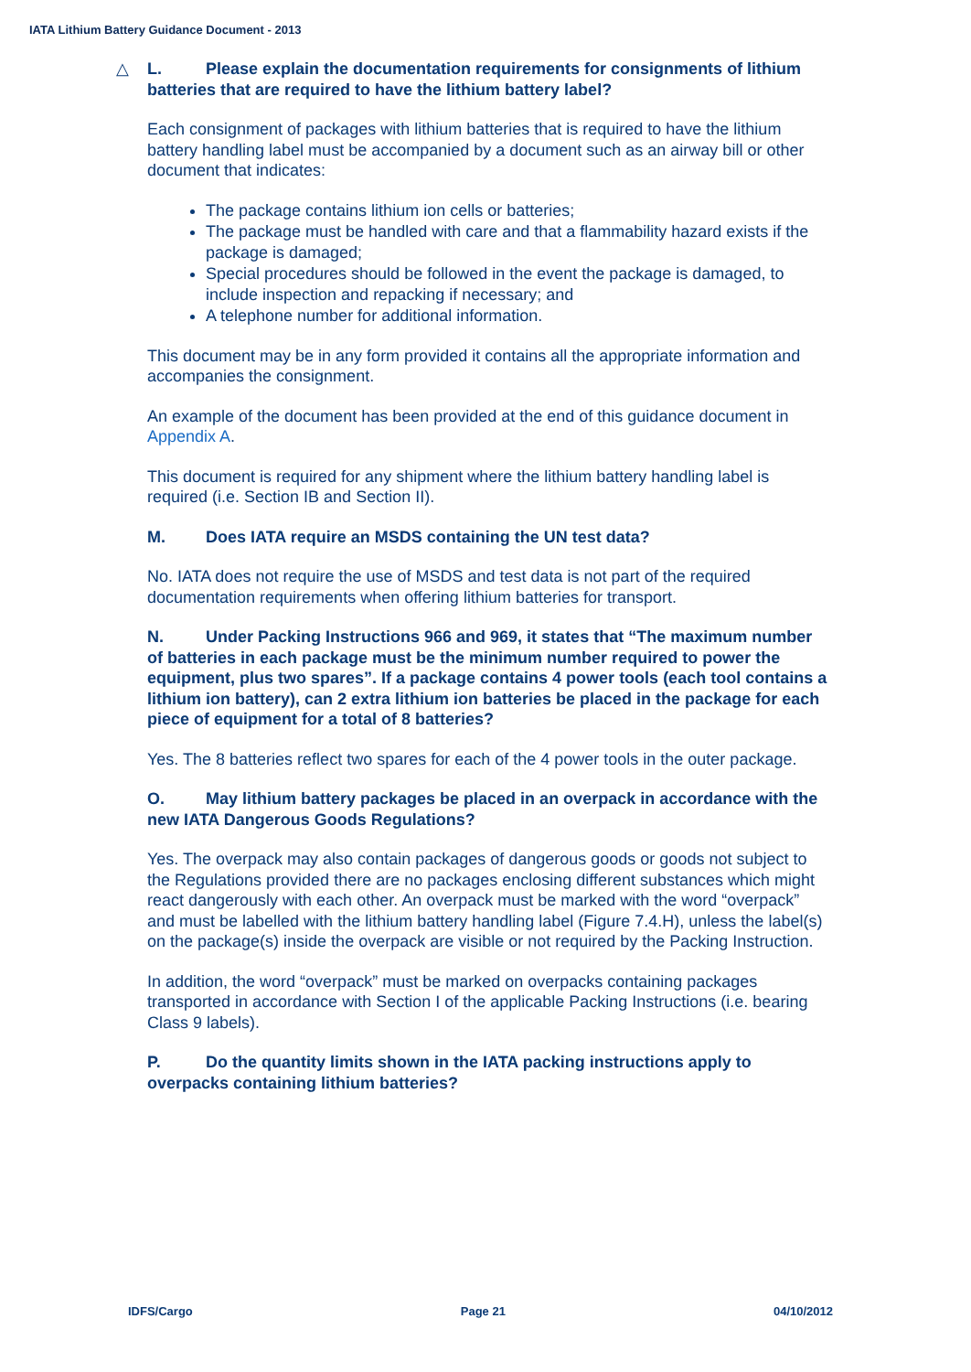IATA Lithium Battery Guidance Document - 2013
△ L. Please explain the documentation requirements for consignments of lithium batteries that are required to have the lithium battery label?
Each consignment of packages with lithium batteries that is required to have the lithium battery handling label must be accompanied by a document such as an airway bill or other document that indicates:
The package contains lithium ion cells or batteries;
The package must be handled with care and that a flammability hazard exists if the package is damaged;
Special procedures should be followed in the event the package is damaged, to include inspection and repacking if necessary; and
A telephone number for additional information.
This document may be in any form provided it contains all the appropriate information and accompanies the consignment.
An example of the document has been provided at the end of this guidance document in Appendix A.
This document is required for any shipment where the lithium battery handling label is required (i.e. Section IB and Section II).
M. Does IATA require an MSDS containing the UN test data?
No. IATA does not require the use of MSDS and test data is not part of the required documentation requirements when offering lithium batteries for transport.
N. Under Packing Instructions 966 and 969, it states that “The maximum number of batteries in each package must be the minimum number required to power the equipment, plus two spares”. If a package contains 4 power tools (each tool contains a lithium ion battery), can 2 extra lithium ion batteries be placed in the package for each piece of equipment for a total of 8 batteries?
Yes. The 8 batteries reflect two spares for each of the 4 power tools in the outer package.
O. May lithium battery packages be placed in an overpack in accordance with the new IATA Dangerous Goods Regulations?
Yes. The overpack may also contain packages of dangerous goods or goods not subject to the Regulations provided there are no packages enclosing different substances which might react dangerously with each other. An overpack must be marked with the word “overpack” and must be labelled with the lithium battery handling label (Figure 7.4.H), unless the label(s) on the package(s) inside the overpack are visible or not required by the Packing Instruction.
In addition, the word “overpack” must be marked on overpacks containing packages transported in accordance with Section I of the applicable Packing Instructions (i.e. bearing Class 9 labels).
P. Do the quantity limits shown in the IATA packing instructions apply to overpacks containing lithium batteries?
IDFS/Cargo Page 21 04/10/2012